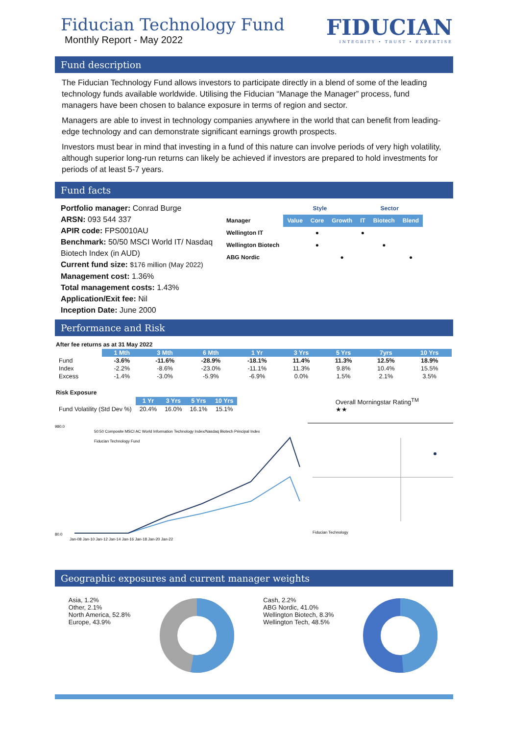Fiducian Technology Fund
Monthly Report - May 2022
FIDUCIAN
INTEGRITY • TRUST • EXPERTISE
Fund description
The Fiducian Technology Fund allows investors to participate directly in a blend of some of the leading technology funds available worldwide. Utilising the Fiducian “Manage the Manager” process, fund managers have been chosen to balance exposure in terms of region and sector.
Managers are able to invest in technology companies anywhere in the world that can benefit from leading-edge technology and can demonstrate significant earnings growth prospects.
Investors must bear in mind that investing in a fund of this nature can involve periods of very high volatility, although superior long-run returns can likely be achieved if investors are prepared to hold investments for periods of at least 5-7 years.
Fund facts
Portfolio manager: Conrad Burge
ARSN: 093 544 337
APIR code: FPS0010AU
Benchmark: 50/50 MSCI World IT/ Nasdaq Biotech Index (in AUD)
Current fund size: $176 million (May 2022)
Management cost: 1.36%
Total management costs: 1.43%
Application/Exit fee: Nil
Inception Date: June 2000
| | Style | | | Sector | | |
| Manager | Value | Core | Growth | IT | Biotech | Blend |
| Wellington IT | | ● | | ● | | |
| Wellington Biotech | | ● | | | ● | |
| ABG Nordic | | | ● | | | ● |
Performance and Risk
After fee returns as at 31 May 2022
| | 1 Mth | 3 Mth | 6 Mth | 1 Yr | 3 Yrs | 5 Yrs | 7yrs | 10 Yrs |
| Fund | -3.6% | -11.6% | -28.9% | -18.1% | 11.4% | 11.3% | 12.5% | 18.9% |
| Index | -2.2% | -8.6% | -23.0% | -11.1% | 11.3% | 9.8% | 10.4% | 15.5% |
| Excess | -1.4% | -3.0% | -5.9% | -6.9% | 0.0% | 1.5% | 2.1% | 3.5% |
Risk Exposure
| | 1 Yr | 3 Yrs | 5 Yrs | 10 Yrs |
| Fund Volatility (Std Dev %) | 20.4% | 16.0% | 16.1% | 15.1% |
Overall Morningstar Rating<sup>TM</sup>
★★
980.0
80.0
50:50 Composite MSCI AC World Information Technology Index/Nasdaq Biotech Principal Index
Fiducian Technology Fund
Jan-08 Jan-10 Jan-12 Jan-14 Jan-16 Jan-18 Jan-20 Jan-22
Fiducian Technology
Geographic exposures and current manager weights
Asia, 1.2%
Other, 2.1%
North America, 52.8%
Europe, 43.9%
Cash, 2.2%
ABG Nordic, 41.0%
Wellington Biotech, 8.3%
Wellington Tech, 48.5%